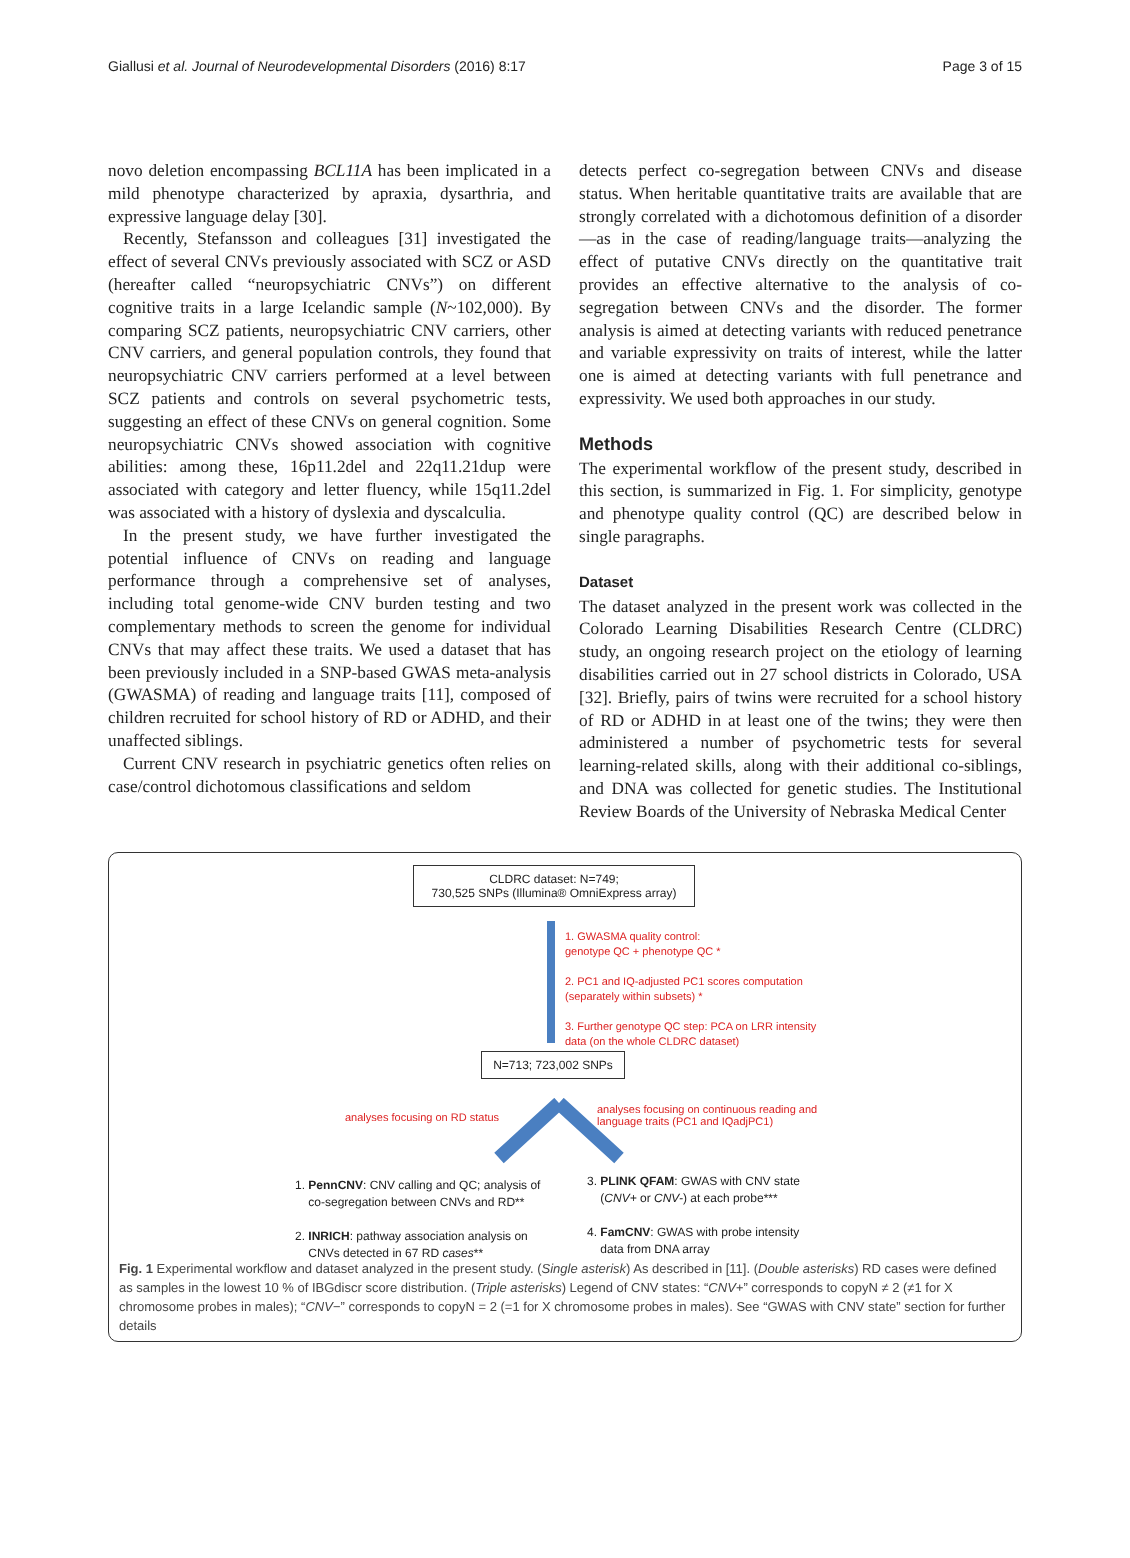Giallusi et al. Journal of Neurodevelopmental Disorders (2016) 8:17 Page 3 of 15
novo deletion encompassing BCL11A has been implicated in a mild phenotype characterized by apraxia, dysarthria, and expressive language delay [30].
Recently, Stefansson and colleagues [31] investigated the effect of several CNVs previously associated with SCZ or ASD (hereafter called “neuropsychiatric CNVs”) on different cognitive traits in a large Icelandic sample (N~102,000). By comparing SCZ patients, neuropsychiatric CNV carriers, other CNV carriers, and general population controls, they found that neuropsychiatric CNV carriers performed at a level between SCZ patients and controls on several psychometric tests, suggesting an effect of these CNVs on general cognition. Some neuropsychiatric CNVs showed association with cognitive abilities: among these, 16p11.2del and 22q11.21dup were associated with category and letter fluency, while 15q11.2del was associated with a history of dyslexia and dyscalculia.
In the present study, we have further investigated the potential influence of CNVs on reading and language performance through a comprehensive set of analyses, including total genome-wide CNV burden testing and two complementary methods to screen the genome for individual CNVs that may affect these traits. We used a dataset that has been previously included in a SNP-based GWAS meta-analysis (GWASMA) of reading and language traits [11], composed of children recruited for school history of RD or ADHD, and their unaffected siblings.
Current CNV research in psychiatric genetics often relies on case/control dichotomous classifications and seldom
detects perfect co-segregation between CNVs and disease status. When heritable quantitative traits are available that are strongly correlated with a dichotomous definition of a disorder—as in the case of reading/language traits—analyzing the effect of putative CNVs directly on the quantitative trait provides an effective alternative to the analysis of co-segregation between CNVs and the disorder. The former analysis is aimed at detecting variants with reduced penetrance and variable expressivity on traits of interest, while the latter one is aimed at detecting variants with full penetrance and expressivity. We used both approaches in our study.
Methods
The experimental workflow of the present study, described in this section, is summarized in Fig. 1. For simplicity, genotype and phenotype quality control (QC) are described below in single paragraphs.
Dataset
The dataset analyzed in the present work was collected in the Colorado Learning Disabilities Research Centre (CLDRC) study, an ongoing research project on the etiology of learning disabilities carried out in 27 school districts in Colorado, USA [32]. Briefly, pairs of twins were recruited for a school history of RD or ADHD in at least one of the twins; they were then administered a number of psychometric tests for several learning-related skills, along with their additional co-siblings, and DNA was collected for genetic studies. The Institutional Review Boards of the University of Nebraska Medical Center
CLDRC dataset: N=749;
730,525 SNPs (Illumina® OmniExpress array)
1. GWASMA quality control:
genotype QC + phenotype QC *
2. PC1 and IQ-adjusted PC1 scores computation
(separately within subsets) *
3. Further genotype QC step: PCA on LRR intensity
data (on the whole CLDRC dataset)
N=713; 723,002 SNPs
analyses focusing on RD status
analyses focusing on continuous reading and
language traits (PC1 and IQadjPC1)
1. PennCNV: CNV calling and QC; analysis of
co-segregation between CNVs and RD**
2. INRICH: pathway association analysis on
CNVs detected in 67 RD cases**
3. PLINK QFAM: GWAS with CNV state
(CNV+ or CNV-) at each probe***
4. FamCNV: GWAS with probe intensity
data from DNA array
Fig. 1 Experimental workflow and dataset analyzed in the present study. (Single asterisk) As described in [11]. (Double asterisks) RD cases were defined as samples in the lowest 10 % of IBGdiscr score distribution. (Triple asterisks) Legend of CNV states: “CNV+” corresponds to copyN ≠ 2 (≠1 for X chromosome probes in males); “CNV−” corresponds to copyN = 2 (=1 for X chromosome probes in males). See “GWAS with CNV state” section for further details